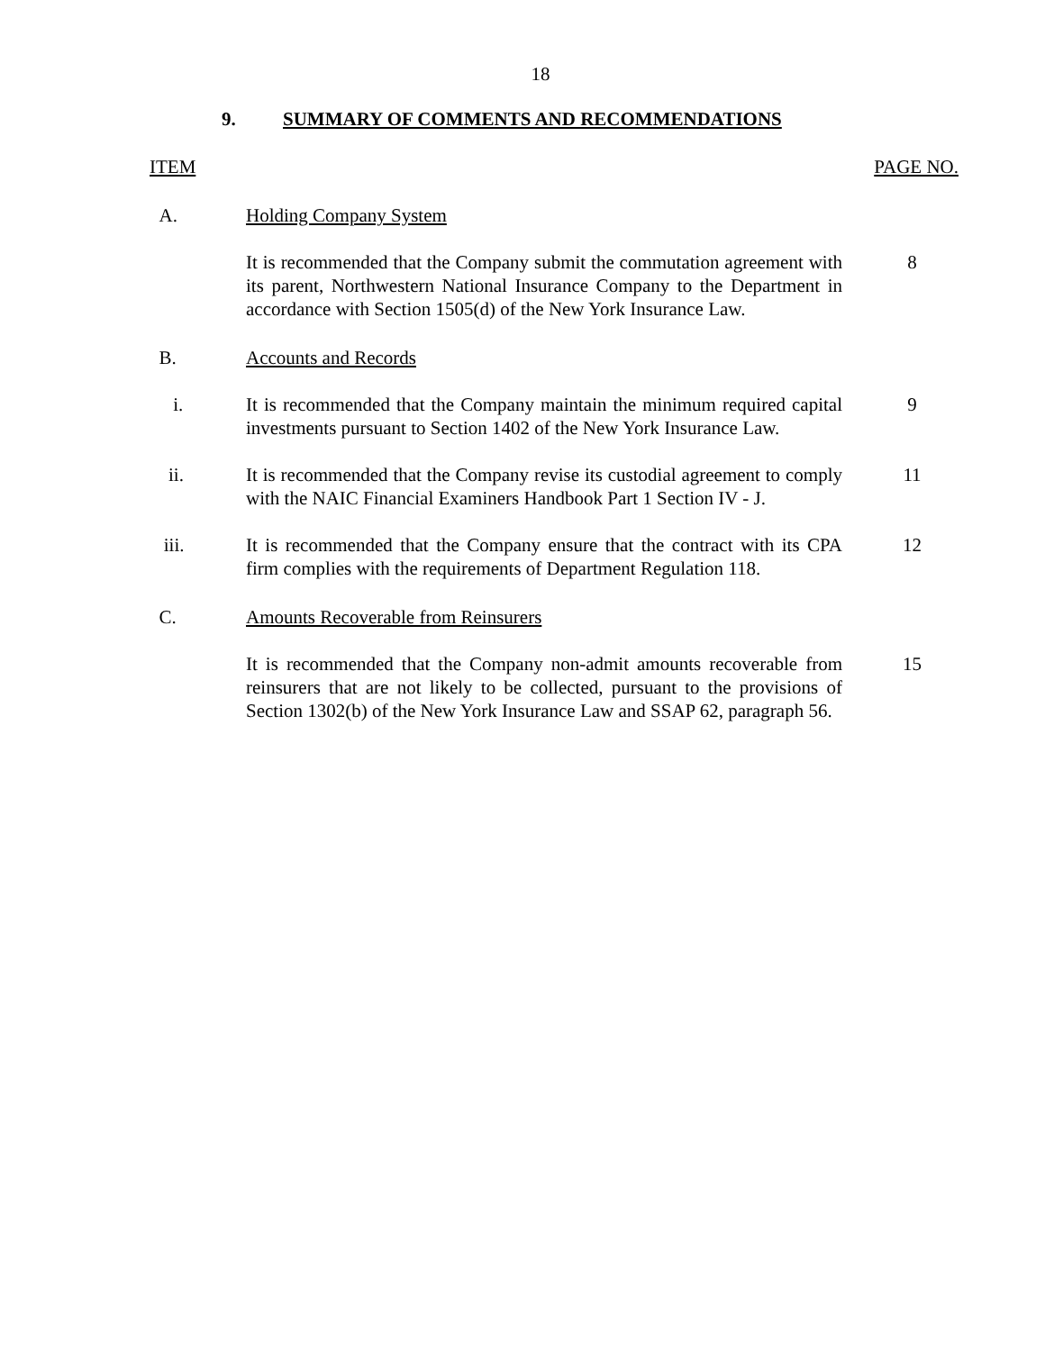18
9. SUMMARY OF COMMENTS AND RECOMMENDATIONS
ITEM PAGE NO.
A. Holding Company System
It is recommended that the Company submit the commutation agreement with its parent, Northwestern National Insurance Company to the Department in accordance with Section 1505(d) of the New York Insurance Law.
8
B. Accounts and Records
i. It is recommended that the Company maintain the minimum required capital investments pursuant to Section 1402 of the New York Insurance Law.
9
ii. It is recommended that the Company revise its custodial agreement to comply with the NAIC Financial Examiners Handbook Part 1 Section IV - J.
11
iii. It is recommended that the Company ensure that the contract with its CPA firm complies with the requirements of Department Regulation 118.
12
C. Amounts Recoverable from Reinsurers
It is recommended that the Company non-admit amounts recoverable from reinsurers that are not likely to be collected, pursuant to the provisions of Section 1302(b) of the New York Insurance Law and SSAP 62, paragraph 56.
15